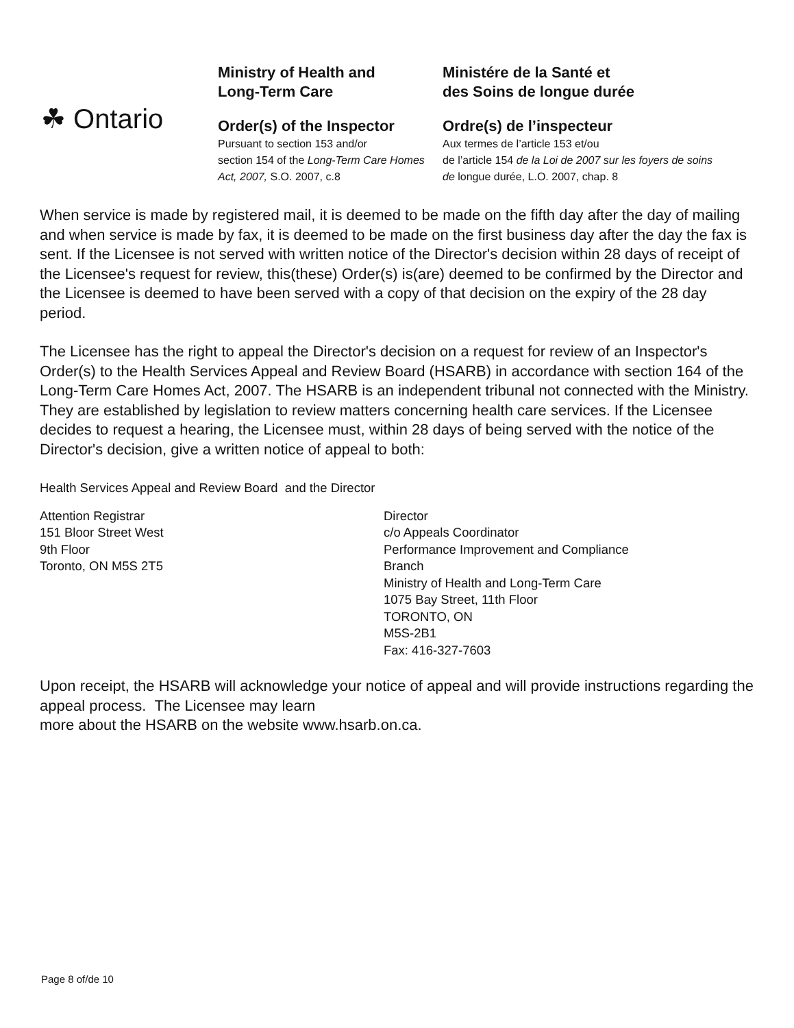☘ Ontario
Ministry of Health and
Long-Term Care
Order(s) of the Inspector
Pursuant to section 153 and/or
section 154 of the Long-Term Care Homes Act, 2007, S.O. 2007, c.8
Ministére de la Santé et
des Soins de longue durée
Ordre(s) de l’inspecteur
Aux termes de l’article 153 et/ou
de l’article 154 de la Loi de 2007 sur les foyers de soins de longue durée, L.O. 2007, chap. 8
When service is made by registered mail, it is deemed to be made on the fifth day after the day of mailing and when service is made by fax, it is deemed to be made on the first business day after the day the fax is sent. If the Licensee is not served with written notice of the Director's decision within 28 days of receipt of the Licensee's request for review, this(these) Order(s) is(are) deemed to be confirmed by the Director and the Licensee is deemed to have been served with a copy of that decision on the expiry of the 28 day period.
The Licensee has the right to appeal the Director's decision on a request for review of an Inspector's Order(s) to the Health Services Appeal and Review Board (HSARB) in accordance with section 164 of the Long-Term Care Homes Act, 2007. The HSARB is an independent tribunal not connected with the Ministry. They are established by legislation to review matters concerning health care services. If the Licensee decides to request a hearing, the Licensee must, within 28 days of being served with the notice of the Director's decision, give a written notice of appeal to both:
Health Services Appeal and Review Board and the Director
Attention Registrar
151 Bloor Street West
9th Floor
Toronto, ON M5S 2T5
Director
c/o Appeals Coordinator
Performance Improvement and Compliance
Branch
Ministry of Health and Long-Term Care
1075 Bay Street, 11th Floor
TORONTO, ON
M5S-2B1
Fax: 416-327-7603
Upon receipt, the HSARB will acknowledge your notice of appeal and will provide instructions regarding the appeal process. The Licensee may learn
more about the HSARB on the website www.hsarb.on.ca.
Page 8 of/de 10